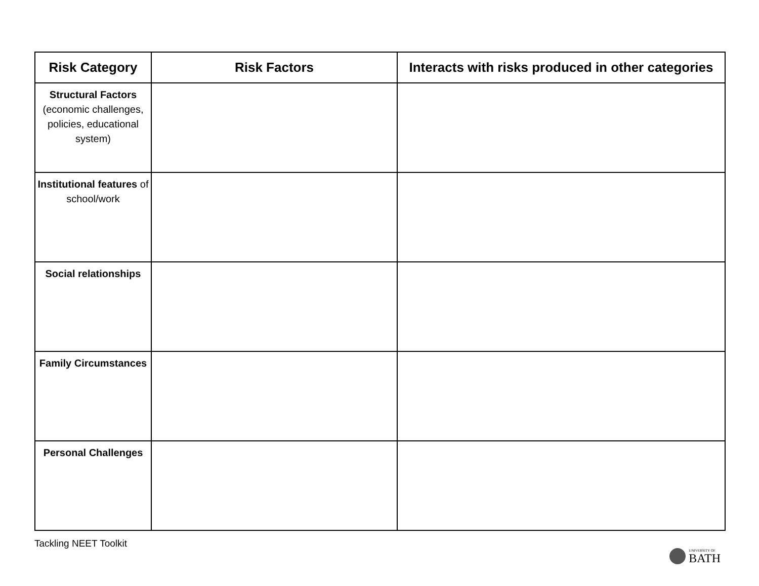| Risk Category | Risk Factors | Interacts with risks produced in other categories |
| --- | --- | --- |
| Structural Factors (economic challenges, policies, educational system) | | |
| Institutional features of school/work | | |
| Social relationships | | |
| Family Circumstances | | |
| Personal Challenges | | |
Tackling NEET Toolkit
UNIVERSITY OF
BATH